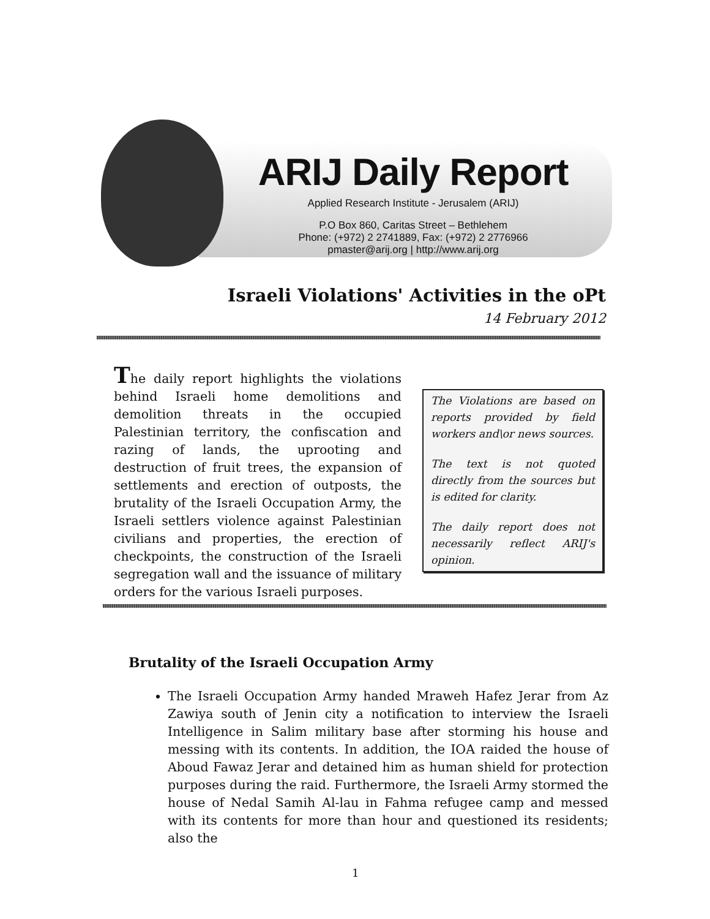ARIJ Daily Report
Applied Research Institute - Jerusalem (ARIJ)
P.O Box 860, Caritas Street – Bethlehem
Phone: (+972) 2 2741889, Fax: (+972) 2 2776966
pmaster@arij.org | http://www.arij.org
Israeli Violations' Activities in the oPt
14 February 2012
The daily report highlights the violations behind Israeli home demolitions and demolition threats in the occupied Palestinian territory, the confiscation and razing of lands, the uprooting and destruction of fruit trees, the expansion of settlements and erection of outposts, the brutality of the Israeli Occupation Army, the Israeli settlers violence against Palestinian civilians and properties, the erection of checkpoints, the construction of the Israeli segregation wall and the issuance of military orders for the various Israeli purposes.
The Violations are based on reports provided by field workers and\or news sources.
The text is not quoted directly from the sources but is edited for clarity.
The daily report does not necessarily reflect ARIJ's opinion.
Brutality of the Israeli Occupation Army
The Israeli Occupation Army handed Mraweh Hafez Jerar from Az Zawiya south of Jenin city a notification to interview the Israeli Intelligence in Salim military base after storming his house and messing with its contents. In addition, the IOA raided the house of Aboud Fawaz Jerar and detained him as human shield for protection purposes during the raid. Furthermore, the Israeli Army stormed the house of Nedal Samih Al-lau in Fahma refugee camp and messed with its contents for more than hour and questioned its residents; also the
1